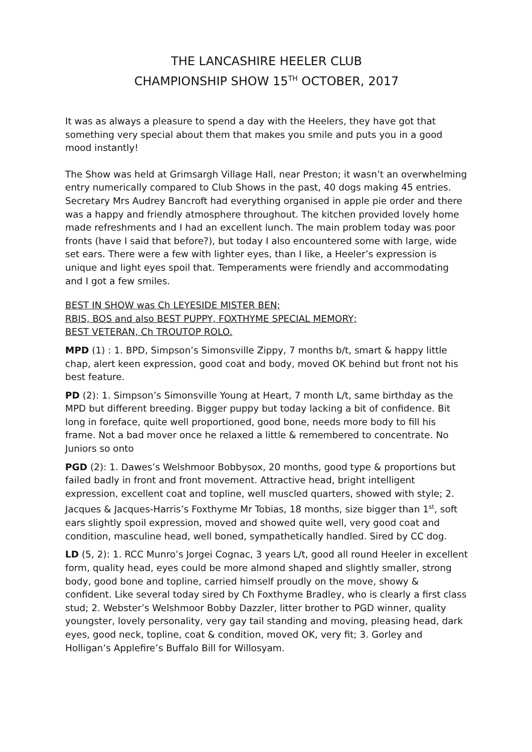THE LANCASHIRE HEELER CLUB
CHAMPIONSHIP SHOW 15<sup>TH</sup> OCTOBER, 2017
It was as always a pleasure to spend a day with the Heelers, they have got that something very special about them that makes you smile and puts you in a good mood instantly!
The Show was held at Grimsargh Village Hall, near Preston; it wasn’t an overwhelming entry numerically compared to Club Shows in the past, 40 dogs making 45 entries. Secretary Mrs Audrey Bancroft had everything organised in apple pie order and there was a happy and friendly atmosphere throughout. The kitchen provided lovely home made refreshments and I had an excellent lunch. The main problem today was poor fronts (have I said that before?), but today I also encountered some with large, wide set ears. There were a few with lighter eyes, than I like, a Heeler’s expression is unique and light eyes spoil that. Temperaments were friendly and accommodating and I got a few smiles.
BEST IN SHOW was Ch LEYESIDE MISTER BEN;
RBIS, BOS and also BEST PUPPY, FOXTHYME SPECIAL MEMORY;
BEST VETERAN, Ch TROUTOP ROLO.
MPD (1) : 1. BPD, Simpson’s Simonsville Zippy, 7 months b/t, smart & happy little chap, alert keen expression, good coat and body, moved OK behind but front not his best feature.
PD (2): 1. Simpson’s Simonsville Young at Heart, 7 month L/t, same birthday as the MPD but different breeding. Bigger puppy but today lacking a bit of confidence. Bit long in foreface, quite well proportioned, good bone, needs more body to fill his frame. Not a bad mover once he relaxed a little & remembered to concentrate. No Juniors so onto
PGD (2): 1. Dawes’s Welshmoor Bobbysox, 20 months, good type & proportions but failed badly in front and front movement. Attractive head, bright intelligent expression, excellent coat and topline, well muscled quarters, showed with style; 2. Jacques & Jacques-Harris’s Foxthyme Mr Tobias, 18 months, size bigger than 1<sup>st</sup>, soft ears slightly spoil expression, moved and showed quite well, very good coat and condition, masculine head, well boned, sympathetically handled. Sired by CC dog.
LD (5, 2): 1. RCC Munro’s Jorgei Cognac, 3 years L/t, good all round Heeler in excellent form, quality head, eyes could be more almond shaped and slightly smaller, strong body, good bone and topline, carried himself proudly on the move, showy & confident. Like several today sired by Ch Foxthyme Bradley, who is clearly a first class stud; 2. Webster’s Welshmoor Bobby Dazzler, litter brother to PGD winner, quality youngster, lovely personality, very gay tail standing and moving, pleasing head, dark eyes, good neck, topline, coat & condition, moved OK, very fit; 3. Gorley and Holligan’s Applefire’s Buffalo Bill for Willosyam.